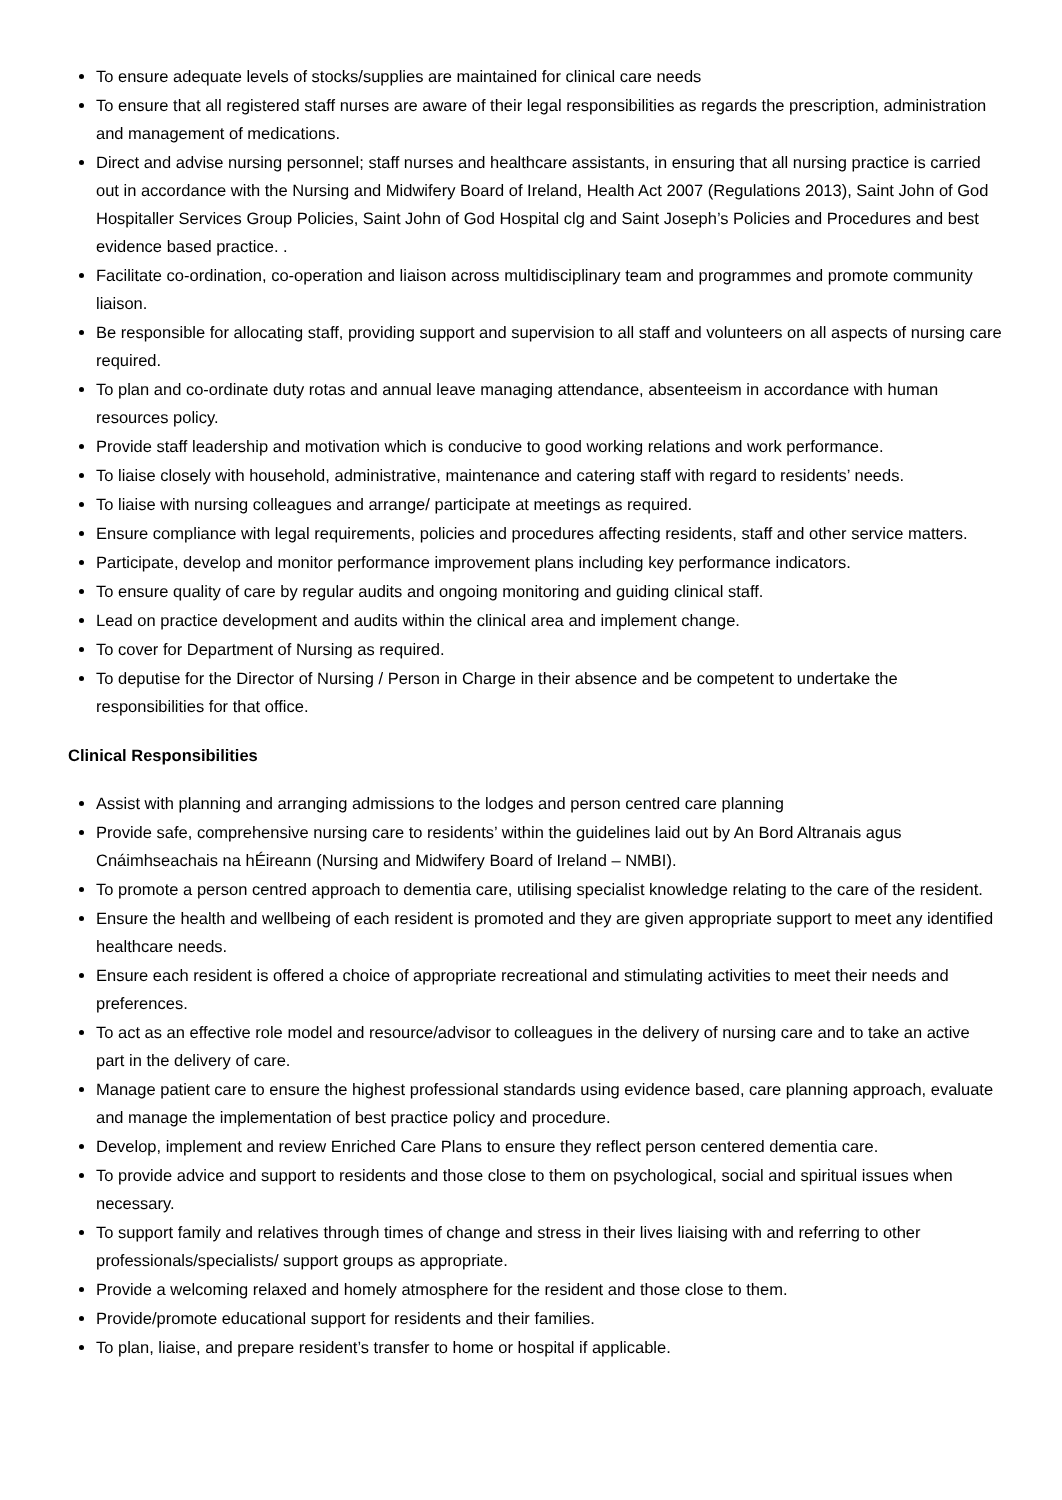To ensure adequate levels of stocks/supplies are maintained for clinical care needs
To ensure that all registered staff nurses are aware of their legal responsibilities as regards the prescription, administration and management of medications.
Direct and advise nursing personnel; staff nurses and healthcare assistants, in ensuring that all nursing practice is carried out in accordance with the Nursing and Midwifery Board of Ireland, Health Act 2007 (Regulations 2013), Saint John of God Hospitaller Services Group Policies, Saint John of God Hospital clg and Saint Joseph’s Policies and Procedures and best evidence based practice. .
Facilitate co-ordination, co-operation and liaison across multidisciplinary team and programmes and promote community liaison.
Be responsible for allocating staff, providing support and supervision to all staff and volunteers on all aspects of nursing care required.
To plan and co-ordinate duty rotas and annual leave managing attendance, absenteeism in accordance with human resources policy.
Provide staff leadership and motivation which is conducive to good working relations and work performance.
To liaise closely with household, administrative, maintenance and catering staff with regard to residents’ needs.
To liaise with nursing colleagues and arrange/ participate at meetings as required.
Ensure compliance with legal requirements, policies and procedures affecting residents, staff and other service matters.
Participate, develop and monitor performance improvement plans including key performance indicators.
To ensure quality of care by regular audits and ongoing monitoring and guiding clinical staff.
Lead on practice development and audits within the clinical area and implement change.
To cover for Department of Nursing as required.
To deputise for the Director of Nursing / Person in Charge in their absence and be competent to undertake the responsibilities for that office.
Clinical Responsibilities
Assist with planning and arranging admissions to the lodges and person centred care planning
Provide safe, comprehensive nursing care to residents’ within the guidelines laid out by An Bord Altranais agus Cnáimhseachais na hÉireann (Nursing and Midwifery Board of Ireland – NMBI).
To promote a person centred approach to dementia care, utilising specialist knowledge relating to the care of the resident.
Ensure the health and wellbeing of each resident is promoted and they are given appropriate support to meet any identified healthcare needs.
Ensure each resident is offered a choice of appropriate recreational and stimulating activities to meet their needs and preferences.
To act as an effective role model and resource/advisor to colleagues in the delivery of nursing care and to take an active part in the delivery of care.
Manage patient care to ensure the highest professional standards using evidence based, care planning approach, evaluate and manage the implementation of best practice policy and procedure.
Develop, implement and review Enriched Care Plans to ensure they reflect person centered dementia care.
To provide advice and support to residents and those close to them on psychological, social and spiritual issues when necessary.
To support family and relatives through times of change and stress in their lives liaising with and referring to other professionals/specialists/ support groups as appropriate.
Provide a welcoming relaxed and homely atmosphere for the resident and those close to them.
Provide/promote educational support for residents and their families.
To plan, liaise, and prepare resident’s transfer to home or hospital if applicable.